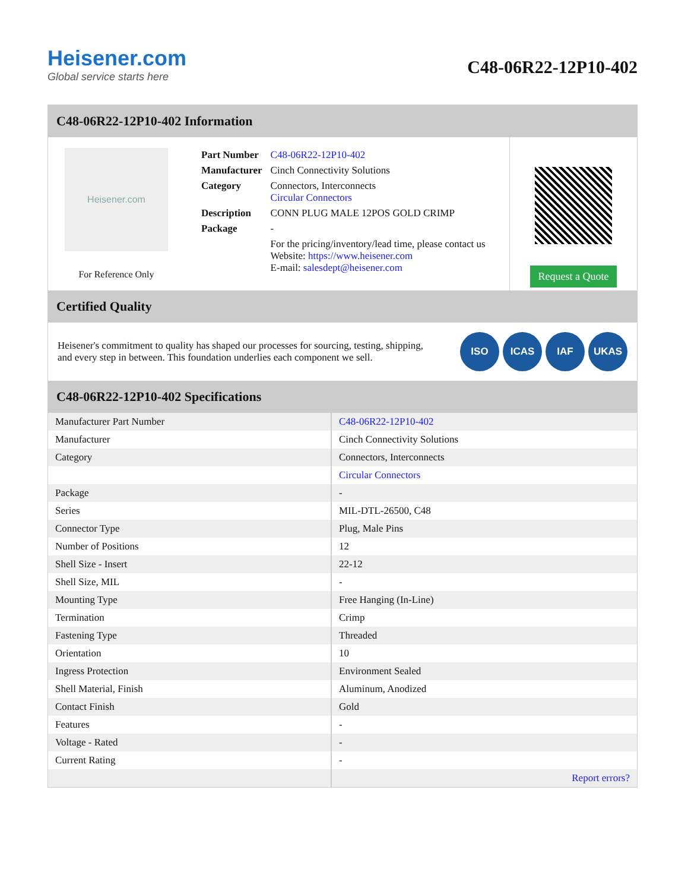Heisener.com
Global service starts here
C48-06R22-12P10-402
C48-06R22-12P10-402 Information
Heisener.com
For Reference Only
| Part Number | C48-06R22-12P10-402 |
| Manufacturer | Cinch Connectivity Solutions |
| Category | Connectors, Interconnects Circular Connectors |
| Description | CONN PLUG MALE 12POS GOLD CRIMP |
| Package | - |
| | For the pricing/inventory/lead time, please contact us Website: https://www.heisener.com E-mail: salesdept@heisener.com |
Request a Quote
Certified Quality
Heisener's commitment to quality has shaped our processes for sourcing, testing, shipping, and every step in between. This foundation underlies each component we sell.
ISO ICAS IAF UKAS
C48-06R22-12P10-402 Specifications
| Manufacturer Part Number | C48-06R22-12P10-402 |
| Manufacturer | Cinch Connectivity Solutions |
| Category | Connectors, Interconnects |
| | Circular Connectors |
| Package | - |
| Series | MIL-DTL-26500, C48 |
| Connector Type | Plug, Male Pins |
| Number of Positions | 12 |
| Shell Size - Insert | 22-12 |
| Shell Size, MIL | - |
| Mounting Type | Free Hanging (In-Line) |
| Termination | Crimp |
| Fastening Type | Threaded |
| Orientation | 10 |
| Ingress Protection | Environment Sealed |
| Shell Material, Finish | Aluminum, Anodized |
| Contact Finish | Gold |
| Features | - |
| Voltage - Rated | - |
| Current Rating | - |
| | Report errors? |